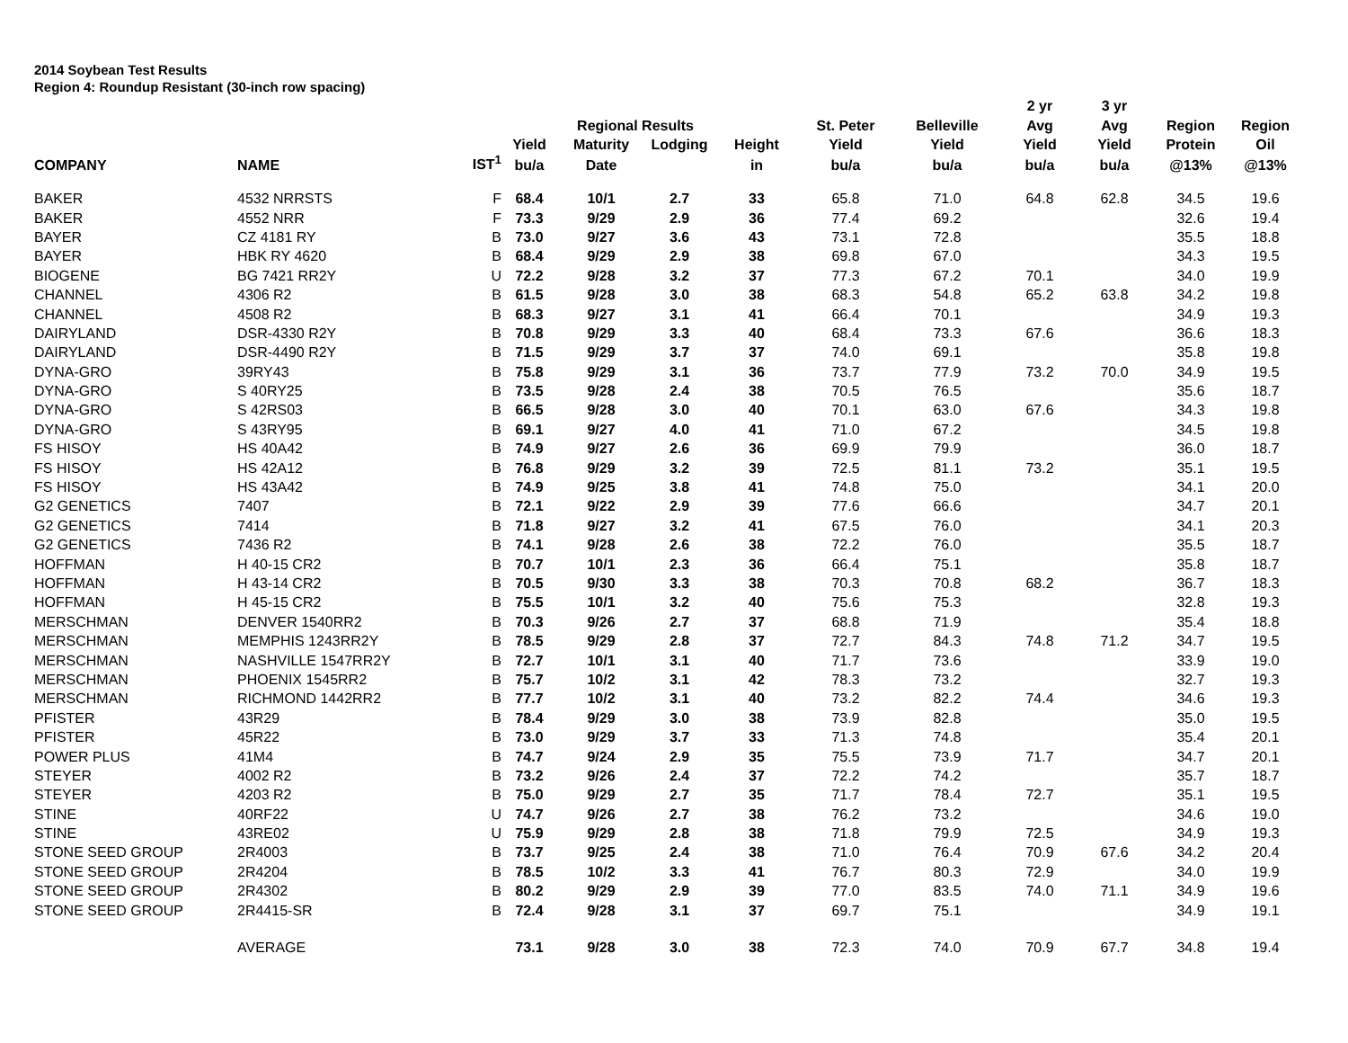2014 Soybean Test Results
Region 4: Roundup Resistant (30-inch row spacing)
| | | | | | | | | | 2 yr | 3 yr | | |
| --- | --- | --- | --- | --- | --- | --- | --- | --- | --- | --- | --- | --- |
| | | | | Regional Results | | | St. Peter | Belleville | Avg | Avg | Region | Region |
| | | | Yield | Maturity | Lodging | Height | Yield | Yield | Yield | Yield | Protein | Oil |
| COMPANY | NAME | IST<sup>1</sup> | bu/a | Date | | in | bu/a | bu/a | bu/a | bu/a | @13% | @13% |
| BAKER | 4532 NRRSTS | F | 68.4 | 10/1 | 2.7 | 33 | 65.8 | 71.0 | 64.8 | 62.8 | 34.5 | 19.6 |
| BAKER | 4552 NRR | F | 73.3 | 9/29 | 2.9 | 36 | 77.4 | 69.2 | | | 32.6 | 19.4 |
| BAYER | CZ 4181 RY | B | 73.0 | 9/27 | 3.6 | 43 | 73.1 | 72.8 | | | 35.5 | 18.8 |
| BAYER | HBK RY 4620 | B | 68.4 | 9/29 | 2.9 | 38 | 69.8 | 67.0 | | | 34.3 | 19.5 |
| BIOGENE | BG 7421 RR2Y | U | 72.2 | 9/28 | 3.2 | 37 | 77.3 | 67.2 | 70.1 | | 34.0 | 19.9 |
| CHANNEL | 4306 R2 | B | 61.5 | 9/28 | 3.0 | 38 | 68.3 | 54.8 | 65.2 | 63.8 | 34.2 | 19.8 |
| CHANNEL | 4508 R2 | B | 68.3 | 9/27 | 3.1 | 41 | 66.4 | 70.1 | | | 34.9 | 19.3 |
| DAIRYLAND | DSR-4330 R2Y | B | 70.8 | 9/29 | 3.3 | 40 | 68.4 | 73.3 | 67.6 | | 36.6 | 18.3 |
| DAIRYLAND | DSR-4490 R2Y | B | 71.5 | 9/29 | 3.7 | 37 | 74.0 | 69.1 | | | 35.8 | 19.8 |
| DYNA-GRO | 39RY43 | B | 75.8 | 9/29 | 3.1 | 36 | 73.7 | 77.9 | 73.2 | 70.0 | 34.9 | 19.5 |
| DYNA-GRO | S 40RY25 | B | 73.5 | 9/28 | 2.4 | 38 | 70.5 | 76.5 | | | 35.6 | 18.7 |
| DYNA-GRO | S 42RS03 | B | 66.5 | 9/28 | 3.0 | 40 | 70.1 | 63.0 | 67.6 | | 34.3 | 19.8 |
| DYNA-GRO | S 43RY95 | B | 69.1 | 9/27 | 4.0 | 41 | 71.0 | 67.2 | | | 34.5 | 19.8 |
| FS HISOY | HS 40A42 | B | 74.9 | 9/27 | 2.6 | 36 | 69.9 | 79.9 | | | 36.0 | 18.7 |
| FS HISOY | HS 42A12 | B | 76.8 | 9/29 | 3.2 | 39 | 72.5 | 81.1 | 73.2 | | 35.1 | 19.5 |
| FS HISOY | HS 43A42 | B | 74.9 | 9/25 | 3.8 | 41 | 74.8 | 75.0 | | | 34.1 | 20.0 |
| G2 GENETICS | 7407 | B | 72.1 | 9/22 | 2.9 | 39 | 77.6 | 66.6 | | | 34.7 | 20.1 |
| G2 GENETICS | 7414 | B | 71.8 | 9/27 | 3.2 | 41 | 67.5 | 76.0 | | | 34.1 | 20.3 |
| G2 GENETICS | 7436 R2 | B | 74.1 | 9/28 | 2.6 | 38 | 72.2 | 76.0 | | | 35.5 | 18.7 |
| HOFFMAN | H 40-15 CR2 | B | 70.7 | 10/1 | 2.3 | 36 | 66.4 | 75.1 | | | 35.8 | 18.7 |
| HOFFMAN | H 43-14 CR2 | B | 70.5 | 9/30 | 3.3 | 38 | 70.3 | 70.8 | 68.2 | | 36.7 | 18.3 |
| HOFFMAN | H 45-15 CR2 | B | 75.5 | 10/1 | 3.2 | 40 | 75.6 | 75.3 | | | 32.8 | 19.3 |
| MERSCHMAN | DENVER 1540RR2 | B | 70.3 | 9/26 | 2.7 | 37 | 68.8 | 71.9 | | | 35.4 | 18.8 |
| MERSCHMAN | MEMPHIS 1243RR2Y | B | 78.5 | 9/29 | 2.8 | 37 | 72.7 | 84.3 | 74.8 | 71.2 | 34.7 | 19.5 |
| MERSCHMAN | NASHVILLE 1547RR2Y | B | 72.7 | 10/1 | 3.1 | 40 | 71.7 | 73.6 | | | 33.9 | 19.0 |
| MERSCHMAN | PHOENIX 1545RR2 | B | 75.7 | 10/2 | 3.1 | 42 | 78.3 | 73.2 | | | 32.7 | 19.3 |
| MERSCHMAN | RICHMOND 1442RR2 | B | 77.7 | 10/2 | 3.1 | 40 | 73.2 | 82.2 | 74.4 | | 34.6 | 19.3 |
| PFISTER | 43R29 | B | 78.4 | 9/29 | 3.0 | 38 | 73.9 | 82.8 | | | 35.0 | 19.5 |
| PFISTER | 45R22 | B | 73.0 | 9/29 | 3.7 | 33 | 71.3 | 74.8 | | | 35.4 | 20.1 |
| POWER PLUS | 41M4 | B | 74.7 | 9/24 | 2.9 | 35 | 75.5 | 73.9 | 71.7 | | 34.7 | 20.1 |
| STEYER | 4002 R2 | B | 73.2 | 9/26 | 2.4 | 37 | 72.2 | 74.2 | | | 35.7 | 18.7 |
| STEYER | 4203 R2 | B | 75.0 | 9/29 | 2.7 | 35 | 71.7 | 78.4 | 72.7 | | 35.1 | 19.5 |
| STINE | 40RF22 | U | 74.7 | 9/26 | 2.7 | 38 | 76.2 | 73.2 | | | 34.6 | 19.0 |
| STINE | 43RE02 | U | 75.9 | 9/29 | 2.8 | 38 | 71.8 | 79.9 | 72.5 | | 34.9 | 19.3 |
| STONE SEED GROUP | 2R4003 | B | 73.7 | 9/25 | 2.4 | 38 | 71.0 | 76.4 | 70.9 | 67.6 | 34.2 | 20.4 |
| STONE SEED GROUP | 2R4204 | B | 78.5 | 10/2 | 3.3 | 41 | 76.7 | 80.3 | 72.9 | | 34.0 | 19.9 |
| STONE SEED GROUP | 2R4302 | B | 80.2 | 9/29 | 2.9 | 39 | 77.0 | 83.5 | 74.0 | 71.1 | 34.9 | 19.6 |
| STONE SEED GROUP | 2R4415-SR | B | 72.4 | 9/28 | 3.1 | 37 | 69.7 | 75.1 | | | 34.9 | 19.1 |
| | AVERAGE | | 73.1 | 9/28 | 3.0 | 38 | 72.3 | 74.0 | 70.9 | 67.7 | 34.8 | 19.4 |